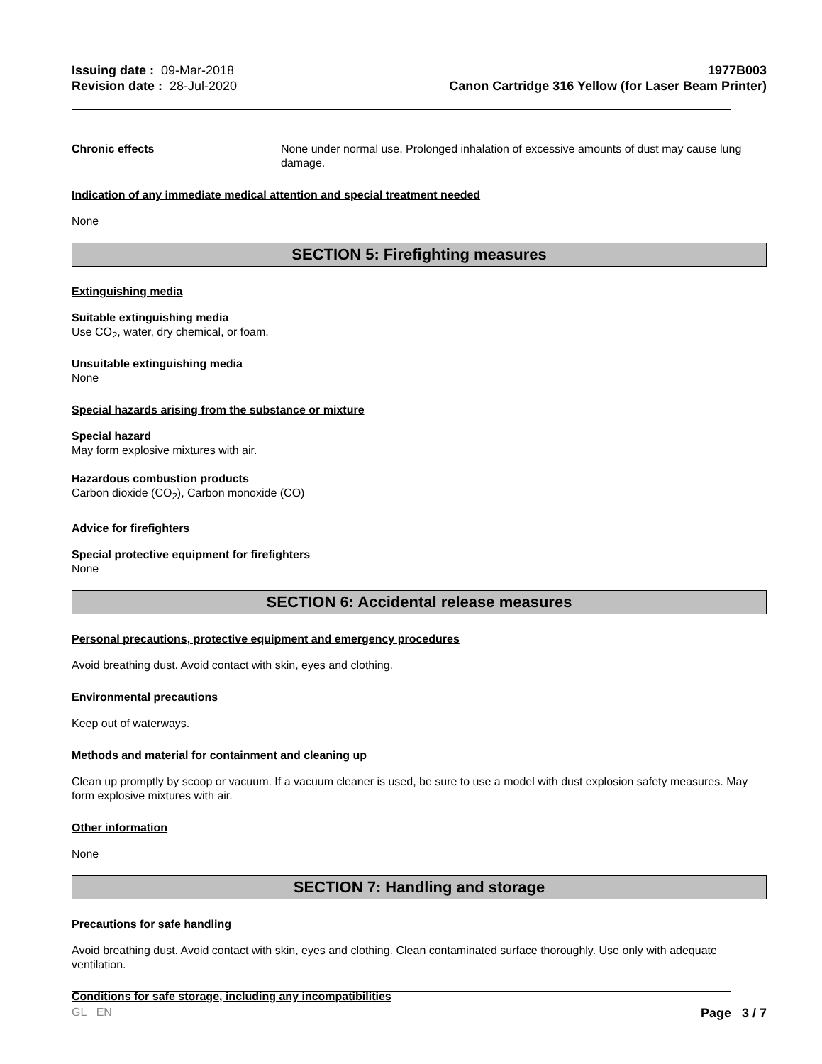Issuing date : 09-Mar-2018
Revision date : 28-Jul-2020
1977B003
Canon Cartridge 316 Yellow (for Laser Beam Printer)
Chronic effects None under normal use. Prolonged inhalation of excessive amounts of dust may cause lung damage.
Indication of any immediate medical attention and special treatment needed
None
SECTION 5: Firefighting measures
Extinguishing media
Suitable extinguishing media
Use CO<sub>2</sub>, water, dry chemical, or foam.
Unsuitable extinguishing media
None
Special hazards arising from the substance or mixture
Special hazard
May form explosive mixtures with air.
Hazardous combustion products
Carbon dioxide (CO<sub>2</sub>), Carbon monoxide (CO)
Advice for firefighters
Special protective equipment for firefighters
None
SECTION 6: Accidental release measures
Personal precautions, protective equipment and emergency procedures
Avoid breathing dust. Avoid contact with skin, eyes and clothing.
Environmental precautions
Keep out of waterways.
Methods and material for containment and cleaning up
Clean up promptly by scoop or vacuum. If a vacuum cleaner is used, be sure to use a model with dust explosion safety measures. May form explosive mixtures with air.
Other information
None
SECTION 7: Handling and storage
Precautions for safe handling
Avoid breathing dust. Avoid contact with skin, eyes and clothing. Clean contaminated surface thoroughly. Use only with adequate ventilation.
Conditions for safe storage, including any incompatibilities
GL EN Page 3 / 7